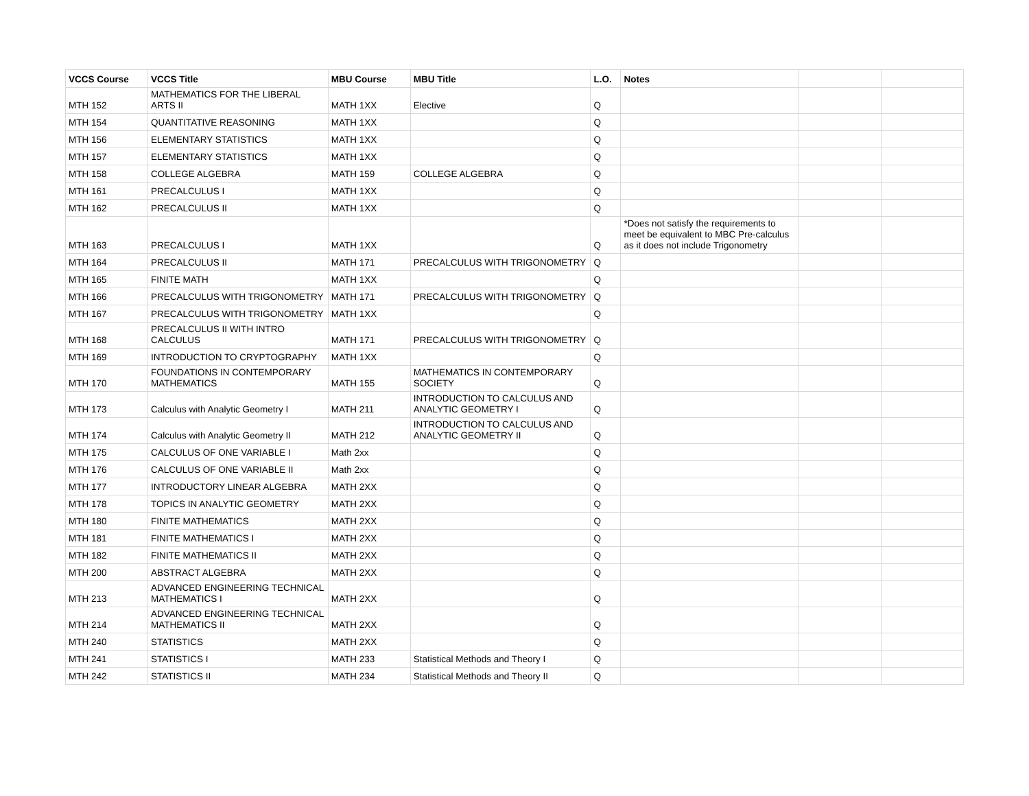| VCCS Course | VCCS Title | MBU Course | MBU Title | L.O. | Notes | | |
| --- | --- | --- | --- | --- | --- | --- | --- |
| MTH 152 | MATHEMATICS FOR THE LIBERAL ARTS II | MATH 1XX | Elective | Q | | | |
| MTH 154 | QUANTITATIVE REASONING | MATH 1XX | | Q | | | |
| MTH 156 | ELEMENTARY STATISTICS | MATH 1XX | | Q | | | |
| MTH 157 | ELEMENTARY STATISTICS | MATH 1XX | | Q | | | |
| MTH 158 | COLLEGE ALGEBRA | MATH 159 | COLLEGE ALGEBRA | Q | | | |
| MTH 161 | PRECALCULUS I | MATH 1XX | | Q | | | |
| MTH 162 | PRECALCULUS II | MATH 1XX | | Q | | | |
| MTH 163 | PRECALCULUS I | MATH 1XX | | Q | *Does not satisfy the requirements to meet be equivalent to MBC Pre-calculus as it does not include Trigonometry | | |
| MTH 164 | PRECALCULUS II | MATH 171 | PRECALCULUS WITH TRIGONOMETRY | Q | | | |
| MTH 165 | FINITE MATH | MATH 1XX | | Q | | | |
| MTH 166 | PRECALCULUS WITH TRIGONOMETRY | MATH 171 | PRECALCULUS WITH TRIGONOMETRY | Q | | | |
| MTH 167 | PRECALCULUS WITH TRIGONOMETRY | MATH 1XX | | Q | | | |
| MTH 168 | PRECALCULUS II WITH INTRO CALCULUS | MATH 171 | PRECALCULUS WITH TRIGONOMETRY | Q | | | |
| MTH 169 | INTRODUCTION TO CRYPTOGRAPHY | MATH 1XX | | Q | | | |
| MTH 170 | FOUNDATIONS IN CONTEMPORARY MATHEMATICS | MATH 155 | MATHEMATICS IN CONTEMPORARY SOCIETY | Q | | | |
| MTH 173 | Calculus with Analytic Geometry I | MATH 211 | INTRODUCTION TO CALCULUS AND ANALYTIC GEOMETRY I | Q | | | |
| MTH 174 | Calculus with Analytic Geometry II | MATH 212 | INTRODUCTION TO CALCULUS AND ANALYTIC GEOMETRY II | Q | | | |
| MTH 175 | CALCULUS OF ONE VARIABLE I | Math 2xx | | Q | | | |
| MTH 176 | CALCULUS OF ONE VARIABLE II | Math 2xx | | Q | | | |
| MTH 177 | INTRODUCTORY LINEAR ALGEBRA | MATH 2XX | | Q | | | |
| MTH 178 | TOPICS IN ANALYTIC GEOMETRY | MATH 2XX | | Q | | | |
| MTH 180 | FINITE MATHEMATICS | MATH 2XX | | Q | | | |
| MTH 181 | FINITE MATHEMATICS I | MATH 2XX | | Q | | | |
| MTH 182 | FINITE MATHEMATICS II | MATH 2XX | | Q | | | |
| MTH 200 | ABSTRACT ALGEBRA | MATH 2XX | | Q | | | |
| MTH 213 | ADVANCED ENGINEERING TECHNICAL MATHEMATICS I | MATH 2XX | | Q | | | |
| MTH 214 | ADVANCED ENGINEERING TECHNICAL MATHEMATICS II | MATH 2XX | | Q | | | |
| MTH 240 | STATISTICS | MATH 2XX | | Q | | | |
| MTH 241 | STATISTICS I | MATH 233 | Statistical Methods and Theory I | Q | | | |
| MTH 242 | STATISTICS II | MATH 234 | Statistical Methods and Theory II | Q | | | |